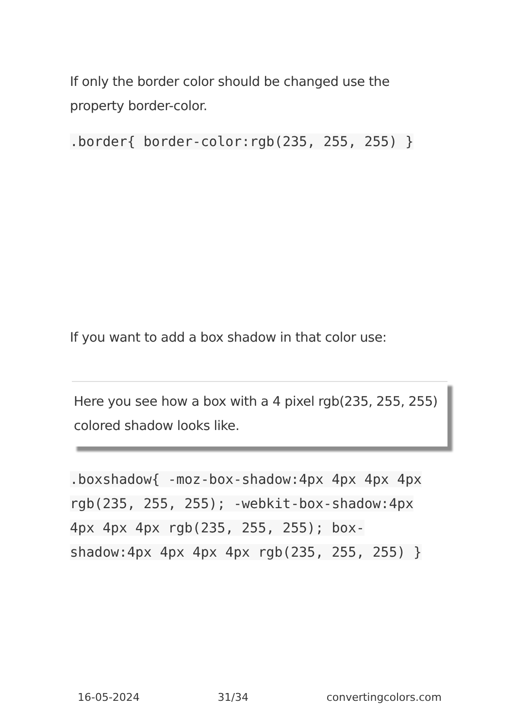If only the border color should be changed use the property border-color.
.border{ border-color:rgb(235, 255, 255) }
If you want to add a box shadow in that color use:
Here you see how a box with a 4 pixel rgb(235, 255, 255) colored shadow looks like.
.boxshadow{ -moz-box-shadow:4px 4px 4px 4px rgb(235, 255, 255); -webkit-box-shadow:4px 4px 4px 4px rgb(235, 255, 255); box-shadow:4px 4px 4px 4px rgb(235, 255, 255) }
16-05-2024 31/34 convertingcolors.com